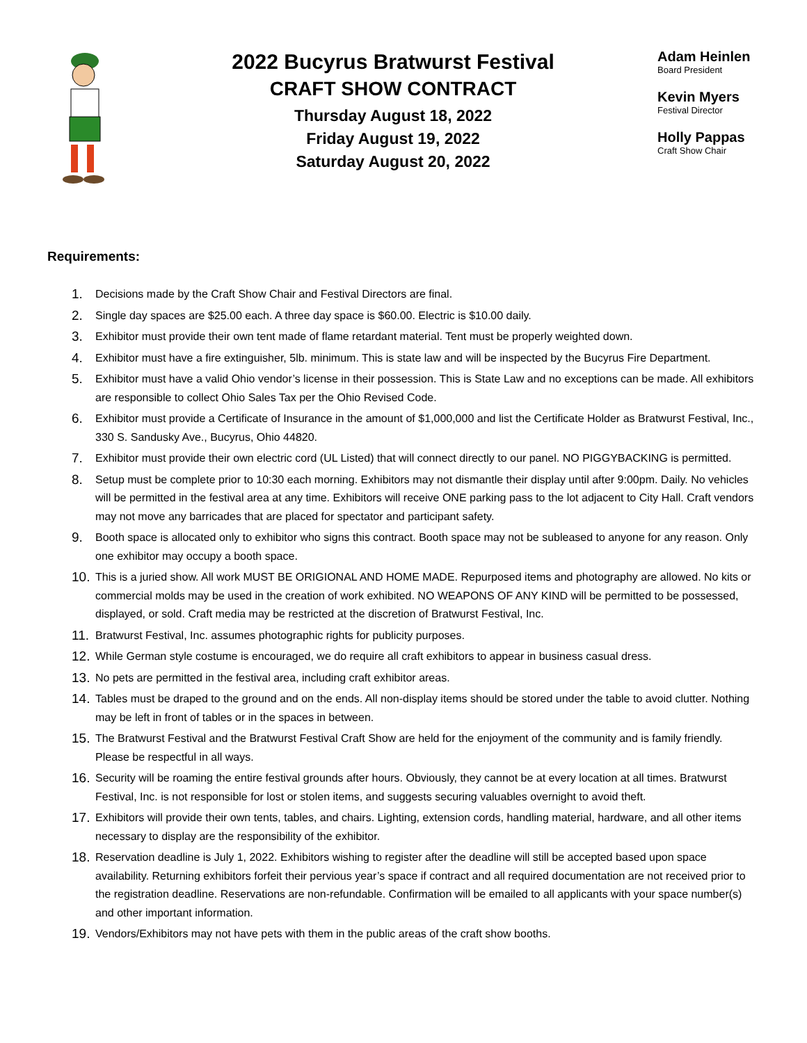2022 Bucyrus Bratwurst Festival
CRAFT SHOW CONTRACT
Thursday August 18, 2022
Friday August 19, 2022
Saturday August 20, 2022
Adam Heinlen
Board President
Kevin Myers
Festival Director
Holly Pappas
Craft Show Chair
Requirements:
1. Decisions made by the Craft Show Chair and Festival Directors are final.
2. Single day spaces are $25.00 each. A three day space is $60.00. Electric is $10.00 daily.
3. Exhibitor must provide their own tent made of flame retardant material. Tent must be properly weighted down.
4. Exhibitor must have a fire extinguisher, 5lb. minimum. This is state law and will be inspected by the Bucyrus Fire Department.
5. Exhibitor must have a valid Ohio vendor’s license in their possession. This is State Law and no exceptions can be made. All exhibitors are responsible to collect Ohio Sales Tax per the Ohio Revised Code.
6. Exhibitor must provide a Certificate of Insurance in the amount of $1,000,000 and list the Certificate Holder as Bratwurst Festival, Inc., 330 S. Sandusky Ave., Bucyrus, Ohio 44820.
7. Exhibitor must provide their own electric cord (UL Listed) that will connect directly to our panel. NO PIGGYBACKING is permitted.
8. Setup must be complete prior to 10:30 each morning. Exhibitors may not dismantle their display until after 9:00pm. Daily. No vehicles will be permitted in the festival area at any time. Exhibitors will receive ONE parking pass to the lot adjacent to City Hall. Craft vendors may not move any barricades that are placed for spectator and participant safety.
9. Booth space is allocated only to exhibitor who signs this contract. Booth space may not be subleased to anyone for any reason. Only one exhibitor may occupy a booth space.
10. This is a juried show. All work MUST BE ORIGIONAL AND HOME MADE. Repurposed items and photography are allowed. No kits or commercial molds may be used in the creation of work exhibited. NO WEAPONS OF ANY KIND will be permitted to be possessed, displayed, or sold. Craft media may be restricted at the discretion of Bratwurst Festival, Inc.
11. Bratwurst Festival, Inc. assumes photographic rights for publicity purposes.
12. While German style costume is encouraged, we do require all craft exhibitors to appear in business casual dress.
13. No pets are permitted in the festival area, including craft exhibitor areas.
14. Tables must be draped to the ground and on the ends. All non-display items should be stored under the table to avoid clutter. Nothing may be left in front of tables or in the spaces in between.
15. The Bratwurst Festival and the Bratwurst Festival Craft Show are held for the enjoyment of the community and is family friendly. Please be respectful in all ways.
16. Security will be roaming the entire festival grounds after hours. Obviously, they cannot be at every location at all times. Bratwurst Festival, Inc. is not responsible for lost or stolen items, and suggests securing valuables overnight to avoid theft.
17. Exhibitors will provide their own tents, tables, and chairs. Lighting, extension cords, handling material, hardware, and all other items necessary to display are the responsibility of the exhibitor.
18. Reservation deadline is July 1, 2022. Exhibitors wishing to register after the deadline will still be accepted based upon space availability. Returning exhibitors forfeit their pervious year’s space if contract and all required documentation are not received prior to the registration deadline. Reservations are non-refundable. Confirmation will be emailed to all applicants with your space number(s) and other important information.
19. Vendors/Exhibitors may not have pets with them in the public areas of the craft show booths.